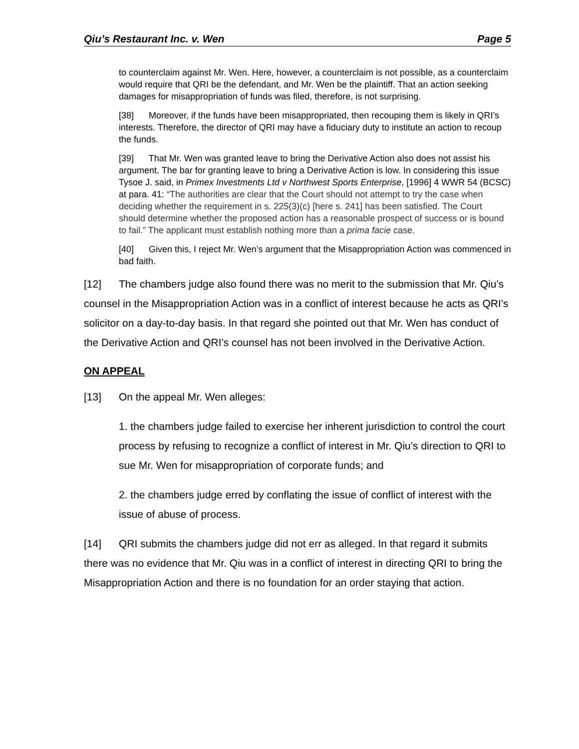Qiu’s Restaurant Inc. v. Wen Page 5
to counterclaim against Mr. Wen. Here, however, a counterclaim is not possible, as a counterclaim would require that QRI be the defendant, and Mr. Wen be the plaintiff. That an action seeking damages for misappropriation of funds was filed, therefore, is not surprising.
[38] Moreover, if the funds have been misappropriated, then recouping them is likely in QRI’s interests. Therefore, the director of QRI may have a fiduciary duty to institute an action to recoup the funds.
[39] That Mr. Wen was granted leave to bring the Derivative Action also does not assist his argument. The bar for granting leave to bring a Derivative Action is low. In considering this issue Tysoe J. said, in Primex Investments Ltd v Northwest Sports Enterprise, [1996] 4 WWR 54 (BCSC) at para. 41: “The authorities are clear that the Court should not attempt to try the case when deciding whether the requirement in s. 225(3)(c) [here s. 241] has been satisfied. The Court should determine whether the proposed action has a reasonable prospect of success or is bound to fail.” The applicant must establish nothing more than a prima facie case.
[40] Given this, I reject Mr. Wen’s argument that the Misappropriation Action was commenced in bad faith.
[12] The chambers judge also found there was no merit to the submission that Mr. Qiu’s counsel in the Misappropriation Action was in a conflict of interest because he acts as QRI’s solicitor on a day-to-day basis. In that regard she pointed out that Mr. Wen has conduct of the Derivative Action and QRI’s counsel has not been involved in the Derivative Action.
ON APPEAL
[13] On the appeal Mr. Wen alleges:
1. the chambers judge failed to exercise her inherent jurisdiction to control the court process by refusing to recognize a conflict of interest in Mr. Qiu’s direction to QRI to sue Mr. Wen for misappropriation of corporate funds; and
2. the chambers judge erred by conflating the issue of conflict of interest with the issue of abuse of process.
[14] QRI submits the chambers judge did not err as alleged. In that regard it submits there was no evidence that Mr. Qiu was in a conflict of interest in directing QRI to bring the Misappropriation Action and there is no foundation for an order staying that action.